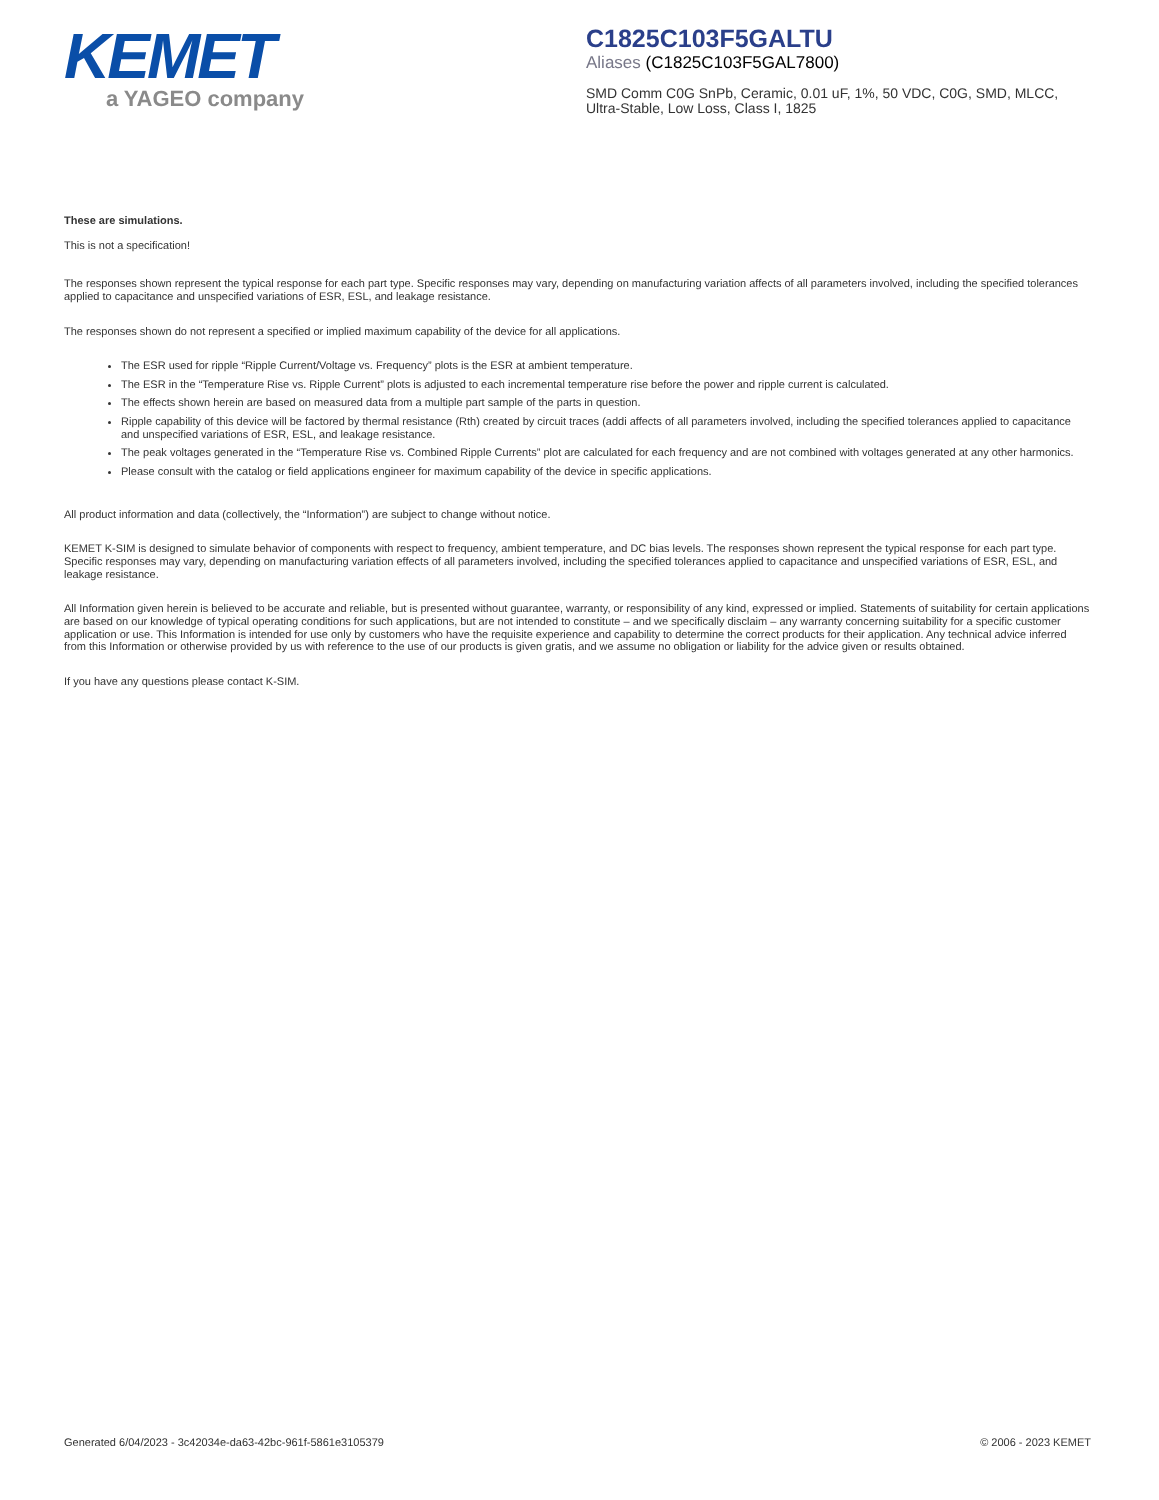KEMET
a YAGEO company
C1825C103F5GALTU
Aliases (C1825C103F5GAL7800)
SMD Comm C0G SnPb, Ceramic, 0.01 uF, 1%, 50 VDC, C0G, SMD, MLCC, Ultra-Stable, Low Loss, Class I, 1825
These are simulations.
This is not a specification!
The responses shown represent the typical response for each part type. Specific responses may vary, depending on manufacturing variation affects of all parameters involved, including the specified tolerances applied to capacitance and unspecified variations of ESR, ESL, and leakage resistance.
The responses shown do not represent a specified or implied maximum capability of the device for all applications.
The ESR used for ripple “Ripple Current/Voltage vs. Frequency” plots is the ESR at ambient temperature.
The ESR in the “Temperature Rise vs. Ripple Current” plots is adjusted to each incremental temperature rise before the power and ripple current is calculated.
The effects shown herein are based on measured data from a multiple part sample of the parts in question.
Ripple capability of this device will be factored by thermal resistance (Rth) created by circuit traces (addi affects of all parameters involved, including the specified tolerances applied to capacitance and unspecified variations of ESR, ESL, and leakage resistance.
The peak voltages generated in the “Temperature Rise vs. Combined Ripple Currents” plot are calculated for each frequency and are not combined with voltages generated at any other harmonics.
Please consult with the catalog or field applications engineer for maximum capability of the device in specific applications.
All product information and data (collectively, the “Information”) are subject to change without notice.
KEMET K-SIM is designed to simulate behavior of components with respect to frequency, ambient temperature, and DC bias levels. The responses shown represent the typical response for each part type. Specific responses may vary, depending on manufacturing variation effects of all parameters involved, including the specified tolerances applied to capacitance and unspecified variations of ESR, ESL, and leakage resistance.
All Information given herein is believed to be accurate and reliable, but is presented without guarantee, warranty, or responsibility of any kind, expressed or implied. Statements of suitability for certain applications are based on our knowledge of typical operating conditions for such applications, but are not intended to constitute – and we specifically disclaim – any warranty concerning suitability for a specific customer application or use. This Information is intended for use only by customers who have the requisite experience and capability to determine the correct products for their application. Any technical advice inferred from this Information or otherwise provided by us with reference to the use of our products is given gratis, and we assume no obligation or liability for the advice given or results obtained.
If you have any questions please contact K-SIM.
Generated 6/04/2023 - 3c42034e-da63-42bc-961f-5861e3105379 © 2006 - 2023 KEMET